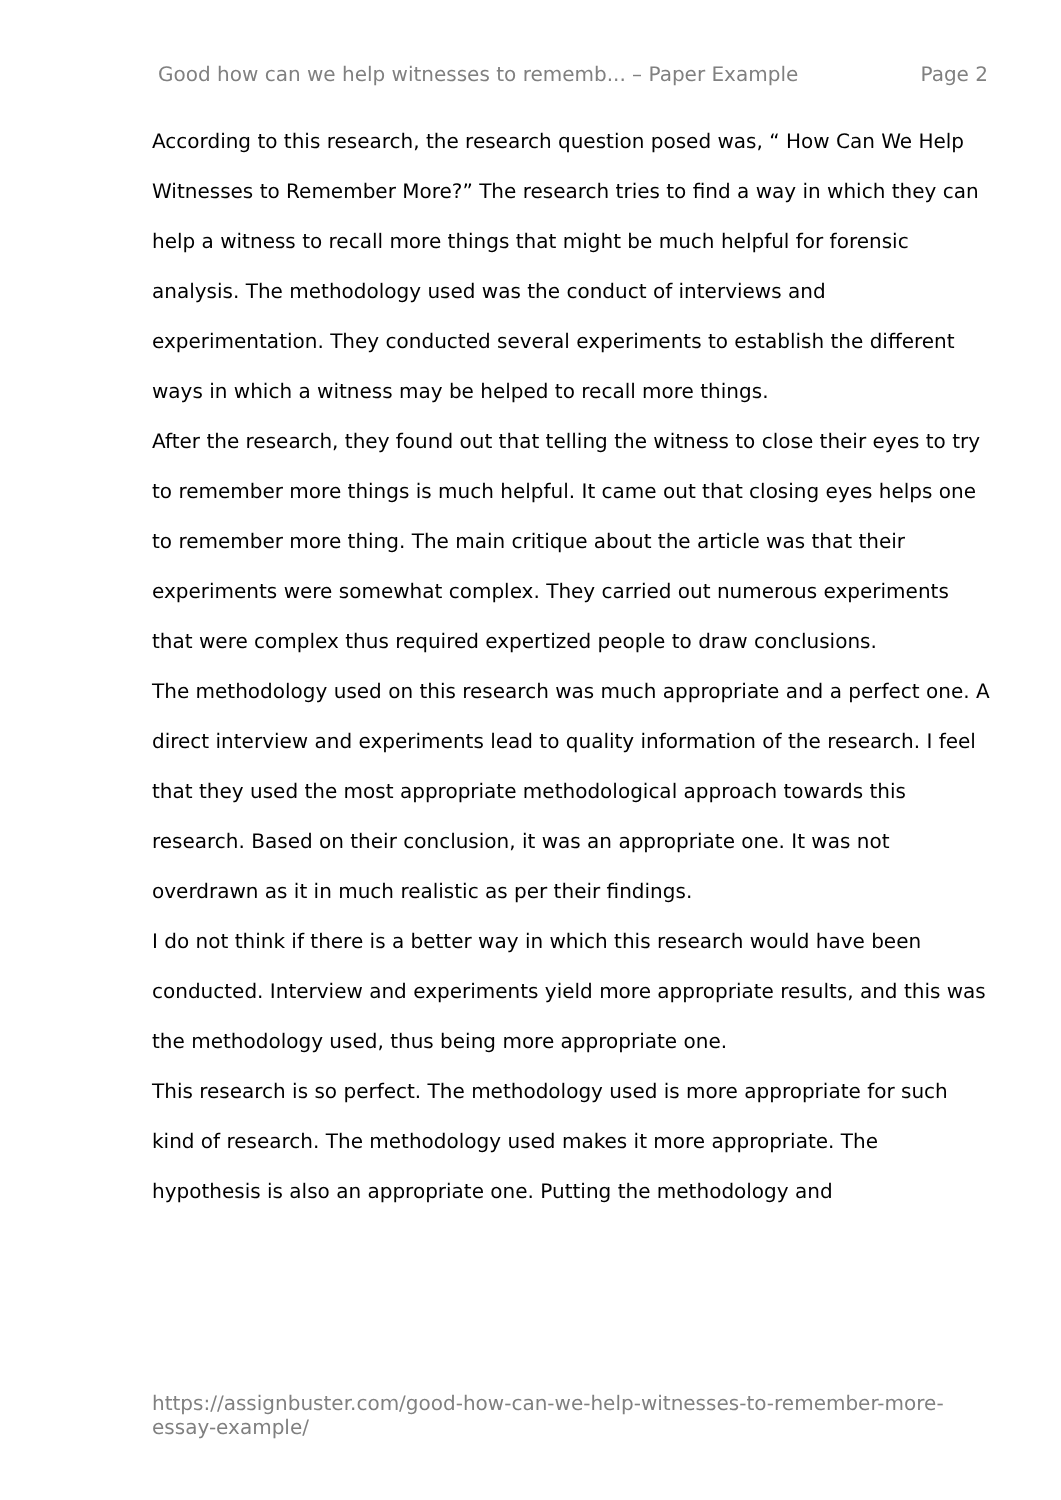Good how can we help witnesses to rememb... – Paper Example Page 2
According to this research, the research question posed was, “ How Can We Help Witnesses to Remember More?” The research tries to find a way in which they can help a witness to recall more things that might be much helpful for forensic analysis. The methodology used was the conduct of interviews and experimentation. They conducted several experiments to establish the different ways in which a witness may be helped to recall more things.
After the research, they found out that telling the witness to close their eyes to try to remember more things is much helpful. It came out that closing eyes helps one to remember more thing. The main critique about the article was that their experiments were somewhat complex. They carried out numerous experiments that were complex thus required expertized people to draw conclusions.
The methodology used on this research was much appropriate and a perfect one. A direct interview and experiments lead to quality information of the research. I feel that they used the most appropriate methodological approach towards this research. Based on their conclusion, it was an appropriate one. It was not overdrawn as it in much realistic as per their findings.
I do not think if there is a better way in which this research would have been conducted. Interview and experiments yield more appropriate results, and this was the methodology used, thus being more appropriate one.
This research is so perfect. The methodology used is more appropriate for such kind of research. The methodology used makes it more appropriate. The hypothesis is also an appropriate one. Putting the methodology and
https://assignbuster.com/good-how-can-we-help-witnesses-to-remember-more-essay-example/